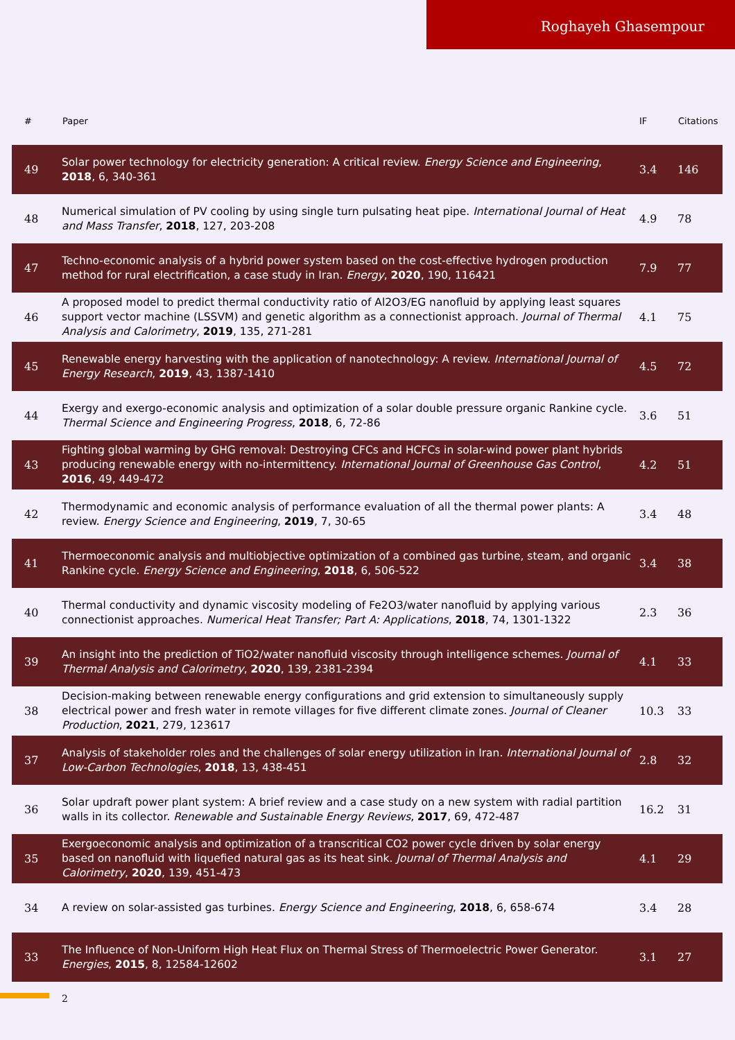Roghayeh Ghasempour
| # | Paper | IF | Citations |
| --- | --- | --- | --- |
| 49 | Solar power technology for electricity generation: A critical review. Energy Science and Engineering , 2018 , 6, 340-361 | 3.4 | 146 |
| 48 | Numerical simulation of PV cooling by using single turn pulsating heat pipe. International Journal of Heat and Mass Transfer , 2018 , 127, 203-208 | 4.9 | 78 |
| 47 | Techno-economic analysis of a hybrid power system based on the cost-effective hydrogen production method for rural electrification, a case study in Iran. Energy , 2020 , 190, 116421 | 7.9 | 77 |
| 46 | A proposed model to predict thermal conductivity ratio of Al2O3/EG nanofluid by applying least squares support vector machine (LSSVM) and genetic algorithm as a connectionist approach. Journal of Thermal Analysis and Calorimetry , 2019 , 135, 271-281 | 4.1 | 75 |
| 45 | Renewable energy harvesting with the application of nanotechnology: A review. International Journal of Energy Research , 2019 , 43, 1387-1410 | 4.5 | 72 |
| 44 | Exergy and exergo-economic analysis and optimization of a solar double pressure organic Rankine cycle. Thermal Science and Engineering Progress , 2018 , 6, 72-86 | 3.6 | 51 |
| 43 | Fighting global warming by GHG removal: Destroying CFCs and HCFCs in solar-wind power plant hybrids producing renewable energy with no-intermittency. International Journal of Greenhouse Gas Control , 2016 , 49, 449-472 | 4.2 | 51 |
| 42 | Thermodynamic and economic analysis of performance evaluation of all the thermal power plants: A review. Energy Science and Engineering , 2019 , 7, 30-65 | 3.4 | 48 |
| 41 | Thermoeconomic analysis and multiobjective optimization of a combined gas turbine, steam, and organic Rankine cycle. Energy Science and Engineering , 2018 , 6, 506-522 | 3.4 | 38 |
| 40 | Thermal conductivity and dynamic viscosity modeling of Fe2O3/water nanofluid by applying various connectionist approaches. Numerical Heat Transfer; Part A: Applications , 2018 , 74, 1301-1322 | 2.3 | 36 |
| 39 | An insight into the prediction of TiO2/water nanofluid viscosity through intelligence schemes. Journal of Thermal Analysis and Calorimetry , 2020 , 139, 2381-2394 | 4.1 | 33 |
| 38 | Decision-making between renewable energy configurations and grid extension to simultaneously supply electrical power and fresh water in remote villages for five different climate zones. Journal of Cleaner Production , 2021 , 279, 123617 | 10.3 | 33 |
| 37 | Analysis of stakeholder roles and the challenges of solar energy utilization in Iran. International Journal of Low-Carbon Technologies , 2018 , 13, 438-451 | 2.8 | 32 |
| 36 | Solar updraft power plant system: A brief review and a case study on a new system with radial partition walls in its collector. Renewable and Sustainable Energy Reviews , 2017 , 69, 472-487 | 16.2 | 31 |
| 35 | Exergoeconomic analysis and optimization of a transcritical CO2 power cycle driven by solar energy based on nanofluid with liquefied natural gas as its heat sink. Journal of Thermal Analysis and Calorimetry , 2020 , 139, 451-473 | 4.1 | 29 |
| 34 | A review on solar-assisted gas turbines. Energy Science and Engineering , 2018 , 6, 658-674 | 3.4 | 28 |
| 33 | The Influence of Non-Uniform High Heat Flux on Thermal Stress of Thermoelectric Power Generator. Energies , 2015 , 8, 12584-12602 | 3.1 | 27 |
2